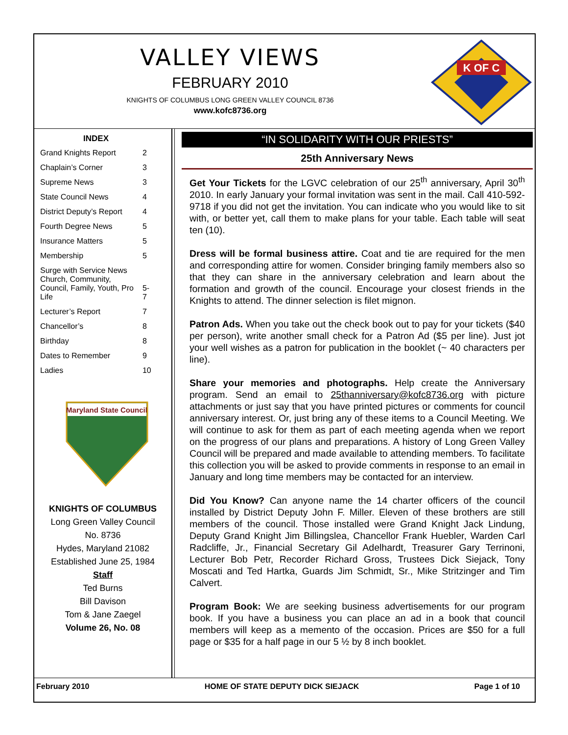VALLEY VIEWS
FEBRUARY 2010
KNIGHTS OF COLUMBUS LONG GREEN VALLEY COUNCIL 8736
www.kofc8736.org
K OF C
| INDEX | |
| --- | --- |
| Grand Knights Report | 2 |
| Chaplain’s Corner | 3 |
| Supreme News | 3 |
| State Council News | 4 |
| District Deputy’s Report | 4 |
| Fourth Degree News | 5 |
| Insurance Matters | 5 |
| Membership | 5 |
| Surge with Service News Church, Community, Council, Family, Youth, Pro Life | 5-7 |
| Lecturer’s Report | 7 |
| Chancellor’s | 8 |
| Birthday | 8 |
| Dates to Remember | 9 |
| Ladies | 10 |
Maryland State Council
KNIGHTS OF COLUMBUS
Long Green Valley Council
No. 8736
Hydes, Maryland 21082
Established June 25, 1984
Staff
Ted Burns
Bill Davison
Tom & Jane Zaegel
Volume 26, No. 08
“IN SOLIDARITY WITH OUR PRIESTS”
25th Anniversary News
Get Your Tickets for the LGVC celebration of our 25<sup>th</sup> anniversary, April 30<sup>th</sup> 2010. In early January your formal invitation was sent in the mail. Call 410-592-9718 if you did not get the invitation. You can indicate who you would like to sit with, or better yet, call them to make plans for your table. Each table will seat ten (10).
Dress will be formal business attire. Coat and tie are required for the men and corresponding attire for women. Consider bringing family members also so that they can share in the anniversary celebration and learn about the formation and growth of the council. Encourage your closest friends in the Knights to attend. The dinner selection is filet mignon.
Patron Ads. When you take out the check book out to pay for your tickets ($40 per person), write another small check for a Patron Ad ($5 per line). Just jot your well wishes as a patron for publication in the booklet (~ 40 characters per line).
Share your memories and photographs. Help create the Anniversary program. Send an email to 25thanniversary@kofc8736.org with picture attachments or just say that you have printed pictures or comments for council anniversary interest. Or, just bring any of these items to a Council Meeting. We will continue to ask for them as part of each meeting agenda when we report on the progress of our plans and preparations. A history of Long Green Valley Council will be prepared and made available to attending members. To facilitate this collection you will be asked to provide comments in response to an email in January and long time members may be contacted for an interview.
Did You Know? Can anyone name the 14 charter officers of the council installed by District Deputy John F. Miller. Eleven of these brothers are still members of the council. Those installed were Grand Knight Jack Lindung, Deputy Grand Knight Jim Billingslea, Chancellor Frank Huebler, Warden Carl Radcliffe, Jr., Financial Secretary Gil Adelhardt, Treasurer Gary Terrinoni, Lecturer Bob Petr, Recorder Richard Gross, Trustees Dick Siejack, Tony Moscati and Ted Hartka, Guards Jim Schmidt, Sr., Mike Stritzinger and Tim Calvert.
Program Book: We are seeking business advertisements for our program book. If you have a business you can place an ad in a book that council members will keep as a memento of the occasion. Prices are $50 for a full page or $35 for a half page in our 5 ½ by 8 inch booklet.
February 2010 HOME OF STATE DEPUTY DICK SIEJACK Page 1 of 10